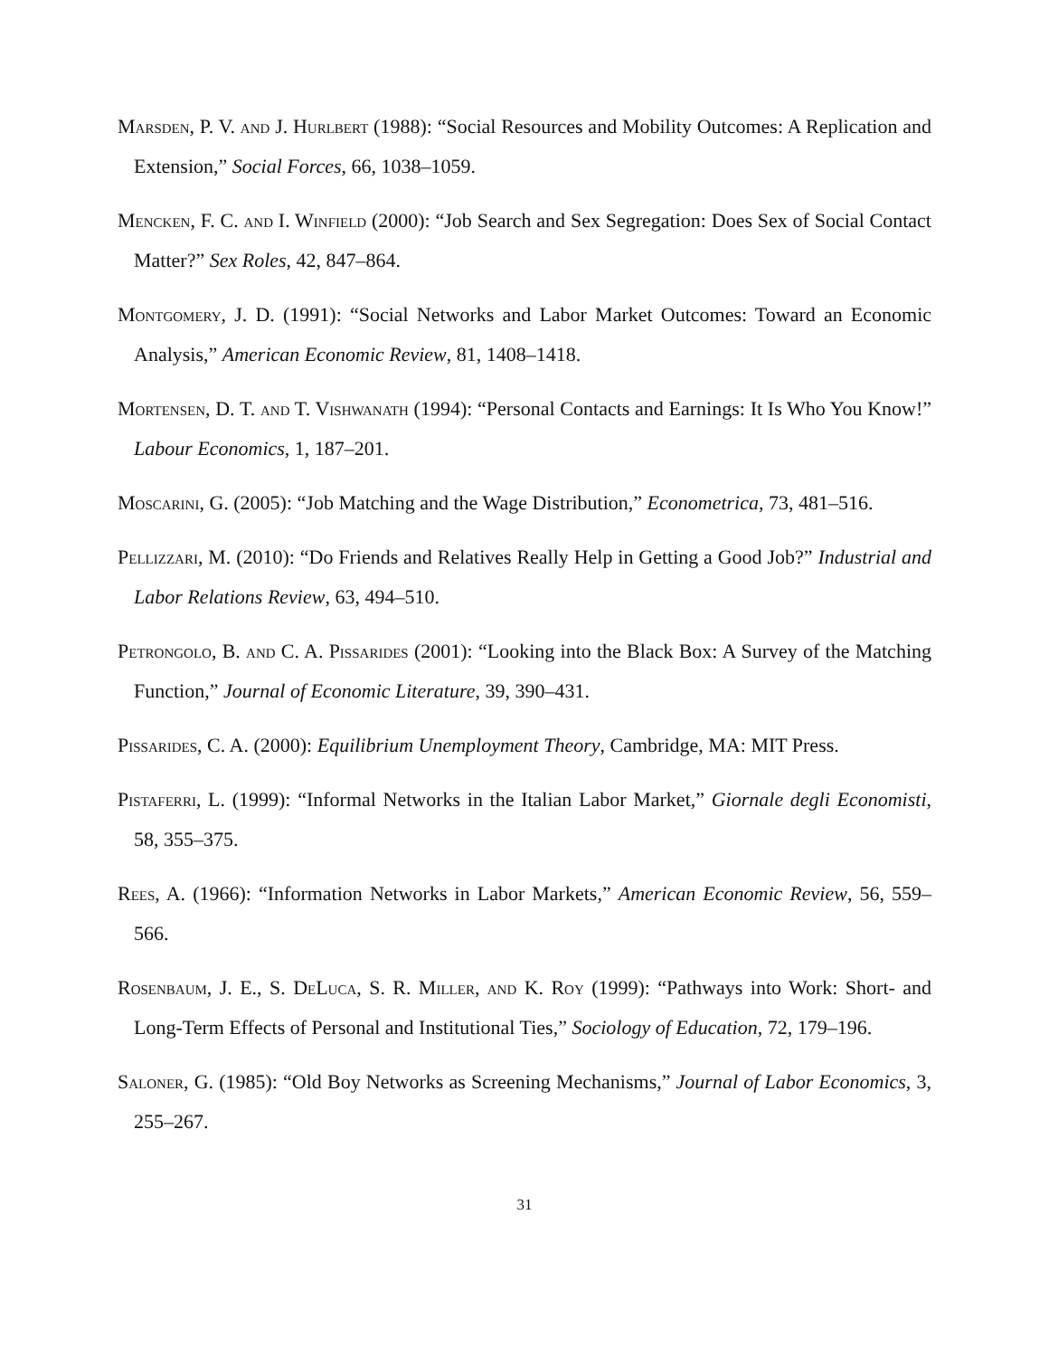Marsden, P. V. and J. Hurlbert (1988): “Social Resources and Mobility Outcomes: A Replication and Extension,” Social Forces, 66, 1038–1059.
Mencken, F. C. and I. Winfield (2000): “Job Search and Sex Segregation: Does Sex of Social Contact Matter?” Sex Roles, 42, 847–864.
Montgomery, J. D. (1991): “Social Networks and Labor Market Outcomes: Toward an Economic Analysis,” American Economic Review, 81, 1408–1418.
Mortensen, D. T. and T. Vishwanath (1994): “Personal Contacts and Earnings: It Is Who You Know!” Labour Economics, 1, 187–201.
Moscarini, G. (2005): “Job Matching and the Wage Distribution,” Econometrica, 73, 481–516.
Pellizzari, M. (2010): “Do Friends and Relatives Really Help in Getting a Good Job?” Industrial and Labor Relations Review, 63, 494–510.
Petrongolo, B. and C. A. Pissarides (2001): “Looking into the Black Box: A Survey of the Matching Function,” Journal of Economic Literature, 39, 390–431.
Pissarides, C. A. (2000): Equilibrium Unemployment Theory, Cambridge, MA: MIT Press.
Pistaferri, L. (1999): “Informal Networks in the Italian Labor Market,” Giornale degli Economisti, 58, 355–375.
Rees, A. (1966): “Information Networks in Labor Markets,” American Economic Review, 56, 559–566.
Rosenbaum, J. E., S. DeLuca, S. R. Miller, and K. Roy (1999): “Pathways into Work: Short- and Long-Term Effects of Personal and Institutional Ties,” Sociology of Education, 72, 179–196.
Saloner, G. (1985): “Old Boy Networks as Screening Mechanisms,” Journal of Labor Economics, 3, 255–267.
31